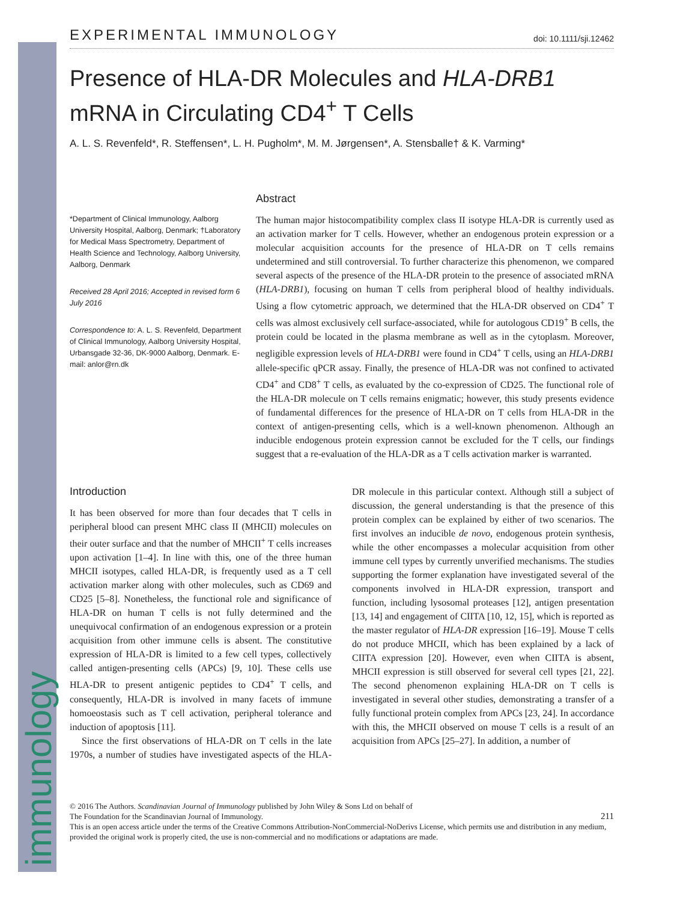immunology
EXPERIMENTAL IMMUNOLOGY doi: 10.1111/sji.12462
Presence of HLA-DR Molecules and HLA-DRB1 mRNA in Circulating CD4<sup>+</sup> T Cells
A. L. S. Revenfeld*, R. Steffensen*, L. H. Pugholm*, M. M. Jørgensen*, A. Stensballe† & K. Varming*
*Department of Clinical Immunology, Aalborg University Hospital, Aalborg, Denmark; †Laboratory for Medical Mass Spectrometry, Department of Health Science and Technology, Aalborg University, Aalborg, Denmark
Received 28 April 2016; Accepted in revised form 6 July 2016
Correspondence to: A. L. S. Revenfeld, Department of Clinical Immunology, Aalborg University Hospital, Urbansgade 32-36, DK-9000 Aalborg, Denmark. E-mail: anlor@rn.dk
Abstract
The human major histocompatibility complex class II isotype HLA-DR is currently used as an activation marker for T cells. However, whether an endogenous protein expression or a molecular acquisition accounts for the presence of HLA-DR on T cells remains undetermined and still controversial. To further characterize this phenomenon, we compared several aspects of the presence of the HLA-DR protein to the presence of associated mRNA (HLA-DRB1), focusing on human T cells from peripheral blood of healthy individuals. Using a flow cytometric approach, we determined that the HLA-DR observed on CD4<sup>+</sup> T cells was almost exclusively cell surface-associated, while for autologous CD19<sup>+</sup> B cells, the protein could be located in the plasma membrane as well as in the cytoplasm. Moreover, negligible expression levels of HLA-DRB1 were found in CD4<sup>+</sup> T cells, using an HLA-DRB1 allele-specific qPCR assay. Finally, the presence of HLA-DR was not confined to activated CD4<sup>+</sup> and CD8<sup>+</sup> T cells, as evaluated by the co-expression of CD25. The functional role of the HLA-DR molecule on T cells remains enigmatic; however, this study presents evidence of fundamental differences for the presence of HLA-DR on T cells from HLA-DR in the context of antigen-presenting cells, which is a well-known phenomenon. Although an inducible endogenous protein expression cannot be excluded for the T cells, our findings suggest that a re-evaluation of the HLA-DR as a T cells activation marker is warranted.
Introduction
It has been observed for more than four decades that T cells in peripheral blood can present MHC class II (MHCII) molecules on their outer surface and that the number of MHCII<sup>+</sup> T cells increases upon activation [1–4]. In line with this, one of the three human MHCII isotypes, called HLA-DR, is frequently used as a T cell activation marker along with other molecules, such as CD69 and CD25 [5–8]. Nonetheless, the functional role and significance of HLA-DR on human T cells is not fully determined and the unequivocal confirmation of an endogenous expression or a protein acquisition from other immune cells is absent. The constitutive expression of HLA-DR is limited to a few cell types, collectively called antigen-presenting cells (APCs) [9, 10]. These cells use HLA-DR to present antigenic peptides to CD4<sup>+</sup> T cells, and consequently, HLA-DR is involved in many facets of immune homoeostasis such as T cell activation, peripheral tolerance and induction of apoptosis [11].
Since the first observations of HLA-DR on T cells in the late 1970s, a number of studies have investigated aspects of the HLA-DR molecule in this particular context. Although still a subject of discussion, the general understanding is that the presence of this protein complex can be explained by either of two scenarios. The first involves an inducible de novo, endogenous protein synthesis, while the other encompasses a molecular acquisition from other immune cell types by currently unverified mechanisms. The studies supporting the former explanation have investigated several of the components involved in HLA-DR expression, transport and function, including lysosomal proteases [12], antigen presentation [13, 14] and engagement of CIITA [10, 12, 15], which is reported as the master regulator of HLA-DR expression [16–19]. Mouse T cells do not produce MHCII, which has been explained by a lack of CIITA expression [20]. However, even when CIITA is absent, MHCII expression is still observed for several cell types [21, 22]. The second phenomenon explaining HLA-DR on T cells is investigated in several other studies, demonstrating a transfer of a fully functional protein complex from APCs [23, 24]. In accordance with this, the MHCII observed on mouse T cells is a result of an acquisition from APCs [25–27]. In addition, a number of
© 2016 The Authors. Scandinavian Journal of Immunology published by John Wiley & Sons Ltd on behalf of
The Foundation for the Scandinavian Journal of Immunology. 211
This is an open access article under the terms of the Creative Commons Attribution-NonCommercial-NoDerivs License, which permits use and distribution in any medium, provided the original work is properly cited, the use is non-commercial and no modifications or adaptations are made.